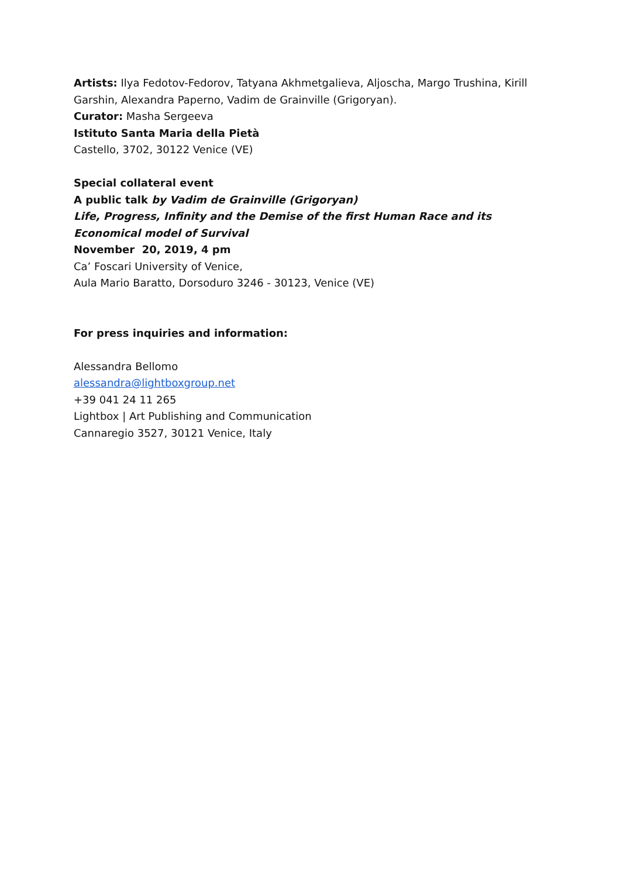Artists: Ilya Fedotov-Fedorov, Tatyana Akhmetgalieva, Aljoscha, Margo Trushina, Kirill Garshin, Alexandra Paperno, Vadim de Grainville (Grigoryan).
Curator: Masha Sergeeva
Istituto Santa Maria della Pietà
Castello, 3702, 30122 Venice (VE)
Special collateral event
A public talk by Vadim de Grainville (Grigoryan)
Life, Progress, Infinity and the Demise of the first Human Race and its Economical model of Survival
November 20, 2019, 4 pm
Ca’ Foscari University of Venice,
Aula Mario Baratto, Dorsoduro 3246 - 30123, Venice (VE)
For press inquiries and information:
Alessandra Bellomo
alessandra@lightboxgroup.net
+39 041 24 11 265
Lightbox | Art Publishing and Communication
Cannaregio 3527, 30121 Venice, Italy